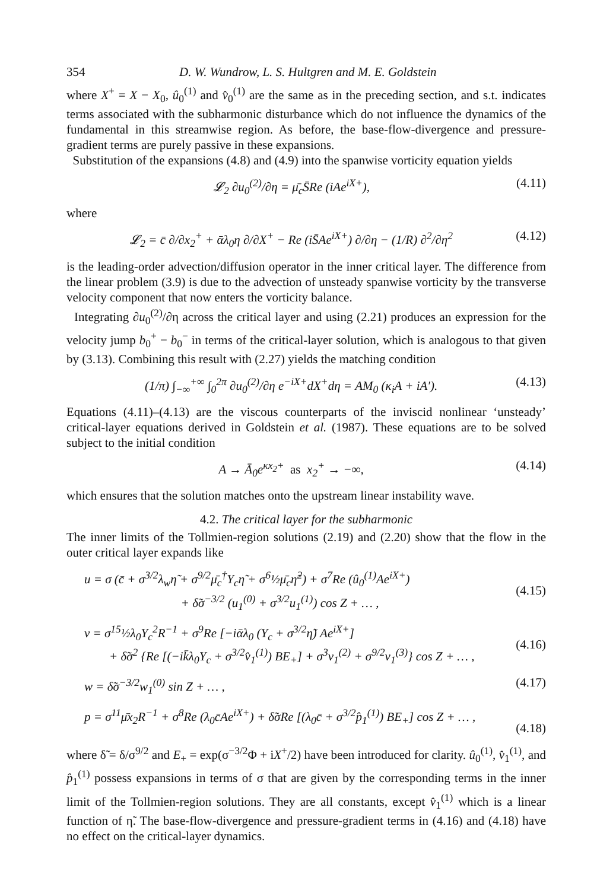354 D. W. Wundrow, L. S. Hultgren and M. E. Goldstein
where X<sup>+</sup> = X − X<sub>0</sub>, û<sub>0</sub><sup>(1)</sup> and v̂<sub>0</sub><sup>(1)</sup> are the same as in the preceding section, and s.t. indicates terms associated with the subharmonic disturbance which do not influence the dynamics of the fundamental in this streamwise region. As before, the base-flow-divergence and pressure-gradient terms are purely passive in these expansions.
Substitution of the expansions (4.8) and (4.9) into the spanwise vorticity equation yields
𝓛<sub>2</sub> ∂u<sub>0</sub><sup>(2)</sup>/∂η = μ̄<sub>c</sub>S̄Re (iAe<sup>iX+</sup>), (4.11)
where
𝓛<sub>2</sub> = c̄ ∂/∂x<sub>2</sub><sup>+</sup> + ᾱλ<sub>0</sub>η ∂/∂X<sup>+</sup> − Re (iS̄Ae<sup>iX+</sup>) ∂/∂η − (1/R) ∂<sup>2</sup>/∂η<sup>2</sup> (4.12)
is the leading-order advection/diffusion operator in the inner critical layer. The difference from the linear problem (3.9) is due to the advection of unsteady spanwise vorticity by the transverse velocity component that now enters the vorticity balance.
Integrating ∂u<sub>0</sub><sup>(2)</sup>/∂η across the critical layer and using (2.21) produces an expression for the velocity jump b<sub>0</sub><sup>+</sup> − b<sub>0</sub><sup>−</sup> in terms of the critical-layer solution, which is analogous to that given by (3.13). Combining this result with (2.27) yields the matching condition
(1/π) ∫<sub>−∞</sub><sup>+∞</sup> ∫<sub>0</sub><sup>2π</sup> ∂u<sub>0</sub><sup>(2)</sup>/∂η e<sup>−iX+</sup>dX<sup>+</sup>dη = AM<sub>0</sub> (κ<sub>i</sub>A + iA′). (4.13)
Equations (4.11)–(4.13) are the viscous counterparts of the inviscid nonlinear ‘unsteady’ critical-layer equations derived in Goldstein et al. (1987). These equations are to be solved subject to the initial condition
A → Ā<sub>0</sub>e<sup>κx<sub>2</sub>+</sup> as x<sub>2</sub><sup>+</sup> → −∞, (4.14)
which ensures that the solution matches onto the upstream linear instability wave.
4.2. The critical layer for the subharmonic
The inner limits of the Tollmien-region solutions (2.19) and (2.20) show that the flow in the outer critical layer expands like
u = σ (c̄ + σ<sup>3/2</sup>λ<sub>w</sub>η̃ + σ<sup>9/2</sup>μ̄<sub>c</sub><sup>†</sup>Y<sub>c</sub>η̃ + σ<sup>6</sup>½μ̄<sub>c</sub>η̃<sup>2</sup>) + σ<sup>7</sup>Re (û<sub>0</sub><sup>(1)</sup>Ae<sup>iX+</sup>)
+ δ̃σ<sup>−3/2</sup> (u<sub>1</sub><sup>(0)</sup> + σ<sup>3/2</sup>u<sub>1</sub><sup>(1)</sup>) cos Z + … ,
(4.15)
v = σ<sup>15</sup>½λ<sub>0</sub>Y<sub>c</sub><sup>2</sup>R<sup>−1</sup> + σ<sup>9</sup>Re [−iᾱλ<sub>0</sub> (Y<sub>c</sub> + σ<sup>3/2</sup>η̃) Ae<sup>iX+</sup>]
+ δ̃σ<sup>2</sup> {Re [(−ik̄λ<sub>0</sub>Y<sub>c</sub> + σ<sup>3/2</sup>v̂<sub>1</sub><sup>(1)</sup>) BE<sub>+</sub>] + σ<sup>3</sup>v<sub>1</sub><sup>(2)</sup> + σ<sup>9/2</sup>v<sub>1</sub><sup>(3)</sup>} cos Z + … ,
(4.16)
w = δ̃σ<sup>−3/2</sup>w<sub>1</sub><sup>(0)</sup> sin Z + … , (4.17)
p = σ<sup>11</sup>μ̄x<sub>2</sub>R<sup>−1</sup> + σ<sup>8</sup>Re (λ<sub>0</sub>c̄Ae<sup>iX+</sup>) + δ̃σRe [(λ<sub>0</sub>c̄ + σ<sup>3/2</sup>p̂<sub>1</sub><sup>(1)</sup>) BE<sub>+</sub>] cos Z + … ,
(4.18)
where δ̃ = δ/σ<sup>9/2</sup> and E<sub>+</sub> = exp(σ<sup>−3/2</sup>Φ + iX<sup>+</sup>/2) have been introduced for clarity. û<sub>0</sub><sup>(1)</sup>, v̂<sub>1</sub><sup>(1)</sup>, and p̂<sub>1</sub><sup>(1)</sup> possess expansions in terms of σ that are given by the corresponding terms in the inner limit of the Tollmien-region solutions. They are all constants, except v̂<sub>1</sub><sup>(1)</sup> which is a linear function of η̃. The base-flow-divergence and pressure-gradient terms in (4.16) and (4.18) have no effect on the critical-layer dynamics.